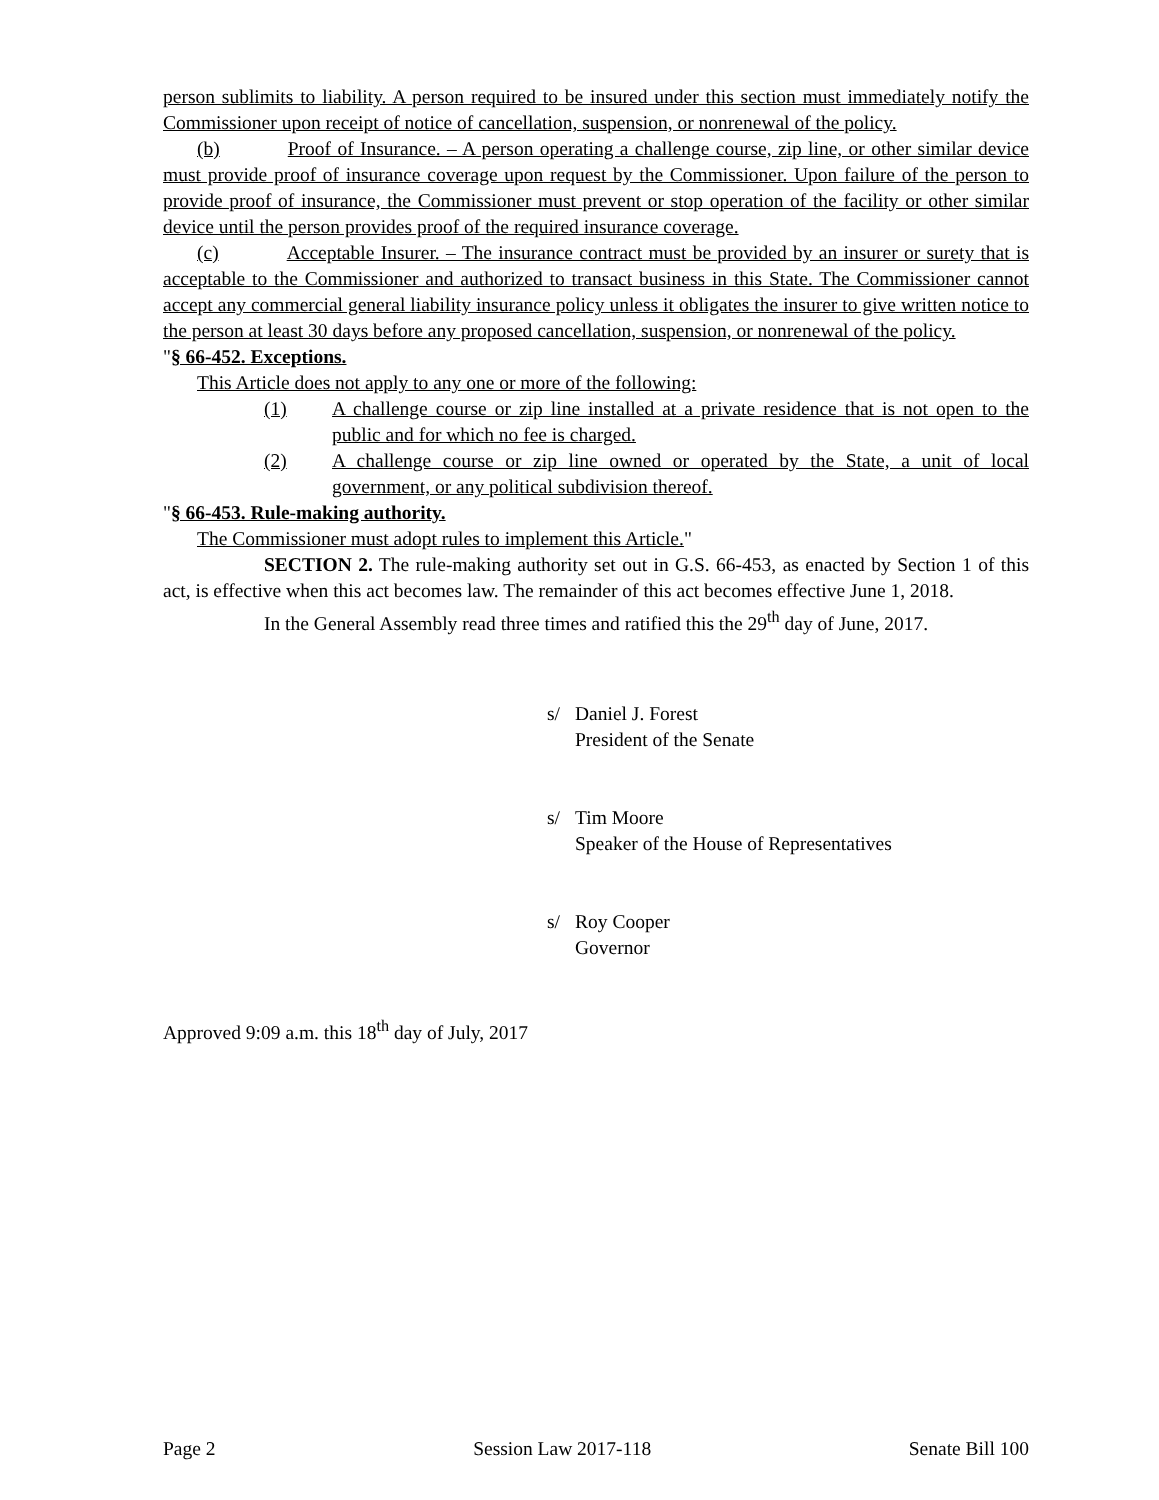person sublimits to liability. A person required to be insured under this section must immediately notify the Commissioner upon receipt of notice of cancellation, suspension, or nonrenewal of the policy.
(b) Proof of Insurance. – A person operating a challenge course, zip line, or other similar device must provide proof of insurance coverage upon request by the Commissioner. Upon failure of the person to provide proof of insurance, the Commissioner must prevent or stop operation of the facility or other similar device until the person provides proof of the required insurance coverage.
(c) Acceptable Insurer. – The insurance contract must be provided by an insurer or surety that is acceptable to the Commissioner and authorized to transact business in this State. The Commissioner cannot accept any commercial general liability insurance policy unless it obligates the insurer to give written notice to the person at least 30 days before any proposed cancellation, suspension, or nonrenewal of the policy.
"§ 66-452. Exceptions.
This Article does not apply to any one or more of the following:
(1) A challenge course or zip line installed at a private residence that is not open to the public and for which no fee is charged.
(2) A challenge course or zip line owned or operated by the State, a unit of local government, or any political subdivision thereof.
"§ 66-453. Rule-making authority.
The Commissioner must adopt rules to implement this Article."
SECTION 2. The rule-making authority set out in G.S. 66-453, as enacted by Section 1 of this act, is effective when this act becomes law. The remainder of this act becomes effective June 1, 2018.
In the General Assembly read three times and ratified this the 29<sup>th</sup> day of June, 2017.
s/ Daniel J. Forest
President of the Senate
s/ Tim Moore
Speaker of the House of Representatives
s/ Roy Cooper
Governor
Approved 9:09 a.m. this 18<sup>th</sup> day of July, 2017
Page 2 Session Law 2017-118 Senate Bill 100